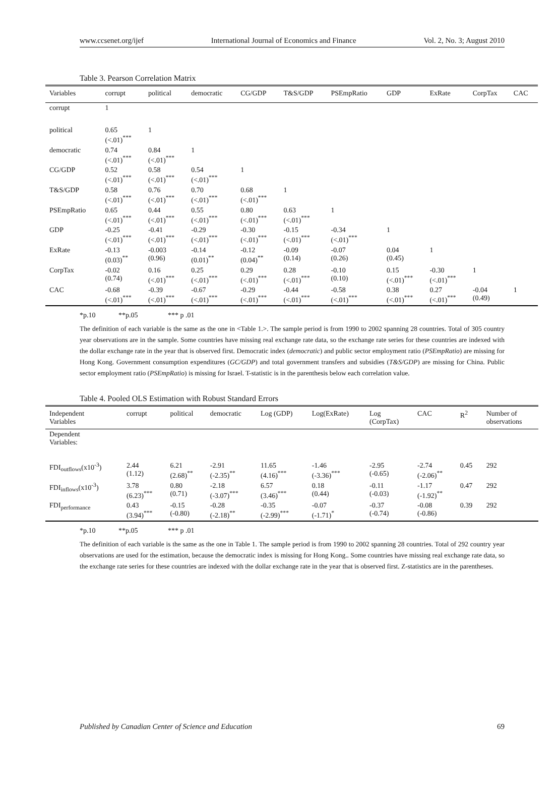www.ccsenet.org/ijef International Journal of Economics and Finance Vol. 2, No. 3; August 2010
Table 3. Pearson Correlation Matrix
| Variables | corrupt | political | democratic | CG/GDP | T&S/GDP | PSEmpRatio | GDP | ExRate | CorpTax | CAC |
| --- | --- | --- | --- | --- | --- | --- | --- | --- | --- | --- |
| corrupt | 1 | | | | | | | | | |
| political | 0.65 (<.01)<sup>***</sup> | 1 | | | | | | | | |
| democratic | 0.74 (<.01)<sup>***</sup> | 0.84 (<.01)<sup>***</sup> | 1 | | | | | | | |
| CG/GDP | 0.52 (<.01)<sup>***</sup> | 0.58 (<.01)<sup>***</sup> | 0.54 (<.01)<sup>***</sup> | 1 | | | | | | |
| T&S/GDP | 0.58 (<.01)<sup>***</sup> | 0.76 (<.01)<sup>***</sup> | 0.70 (<.01)<sup>***</sup> | 0.68 (<.01)<sup>***</sup> | 1 | | | | | |
| PSEmpRatio | 0.65 (<.01)<sup>***</sup> | 0.44 (<.01)<sup>***</sup> | 0.55 (<.01)<sup>***</sup> | 0.80 (<.01)<sup>***</sup> | 0.63 (<.01)<sup>***</sup> | 1 | | | | |
| GDP | -0.25 (<.01)<sup>***</sup> | -0.41 (<.01)<sup>***</sup> | -0.29 (<.01)<sup>***</sup> | -0.30 (<.01)<sup>***</sup> | -0.15 (<.01)<sup>***</sup> | -0.34 (<.01)<sup>***</sup> | 1 | | | |
| ExRate | -0.13 (0.03)<sup>**</sup> | -0.003 (0.96) | -0.14 (0.01)<sup>**</sup> | -0.12 (0.04)<sup>**</sup> | -0.09 (0.14) | -0.07 (0.26) | 0.04 (0.45) | 1 | | |
| CorpTax | -0.02 (0.74) | 0.16 (<.01)<sup>***</sup> | 0.25 (<.01)<sup>***</sup> | 0.29 (<.01)<sup>***</sup> | 0.28 (<.01)<sup>***</sup> | -0.10 (0.10) | 0.15 (<.01)<sup>***</sup> | -0.30 (<.01)<sup>***</sup> | 1 | |
| CAC | -0.68 (<.01)<sup>***</sup> | -0.39 (<.01)<sup>***</sup> | -0.67 (<.01)<sup>***</sup> | -0.29 (<.01)<sup>***</sup> | -0.44 (<.01)<sup>***</sup> | -0.58 (<.01)<sup>***</sup> | 0.38 (<.01)<sup>***</sup> | 0.27 (<.01)<sup>***</sup> | -0.04 (0.49) | 1 |
*p.10 **p.05 *** p .01
The definition of each variable is the same as the one in <Table 1.>. The sample period is from 1990 to 2002 spanning 28 countries. Total of 305 country year observations are in the sample. Some countries have missing real exchange rate data, so the exchange rate series for these countries are indexed with the dollar exchange rate in the year that is observed first. Democratic index (democratic) and public sector employment ratio (PSEmpRatio) are missing for Hong Kong. Government consumption expenditures (GC/GDP) and total government transfers and subsidies (T&S/GDP) are missing for China. Public sector employment ratio (PSEmpRatio) is missing for Israel. T-statistic is in the parenthesis below each correlation value.
Table 4. Pooled OLS Estimation with Robust Standard Errors
| Independent Variables | corrupt | political | democratic | Log (GDP) | Log(ExRate) | Log (CorpTax) | CAC | R<sup>2</sup> | Number of observations |
| --- | --- | --- | --- | --- | --- | --- | --- | --- | --- |
| Dependent Variables: | | | | | | | | | |
| FDI<sub>outflows</sub>(x10<sup>-3</sup>) | 2.44 (1.12) | 6.21 (2.68)<sup>**</sup> | -2.91 (-2.35)<sup>**</sup> | 11.65 (4.16)<sup>***</sup> | -1.46 (-3.36)<sup>***</sup> | -2.95 (-0.65) | -2.74 (-2.06)<sup>**</sup> | 0.45 | 292 |
| FDI<sub>inflows</sub>(x10<sup>-3</sup>) | 3.78 (6.23)<sup>***</sup> | 0.80 (0.71) | -2.18 (-3.07)<sup>***</sup> | 6.57 (3.46)<sup>***</sup> | 0.18 (0.44) | -0.11 (-0.03) | -1.17 (-1.92)<sup>**</sup> | 0.47 | 292 |
| FDI<sub>performance</sub> | 0.43 (3.94)<sup>***</sup> | -0.15 (-0.80) | -0.28 (-2.18)<sup>**</sup> | -0.35 (-2.99)<sup>***</sup> | -0.07 (-1.71)<sup>*</sup> | -0.37 (-0.74) | -0.08 (-0.86) | 0.39 | 292 |
*p.10 **p.05 *** p .01
The definition of each variable is the same as the one in Table 1. The sample period is from 1990 to 2002 spanning 28 countries. Total of 292 country year observations are used for the estimation, because the democratic index is missing for Hong Kong.. Some countries have missing real exchange rate data, so the exchange rate series for these countries are indexed with the dollar exchange rate in the year that is observed first. Z-statistics are in the parentheses.
Published by Canadian Center of Science and Education 69